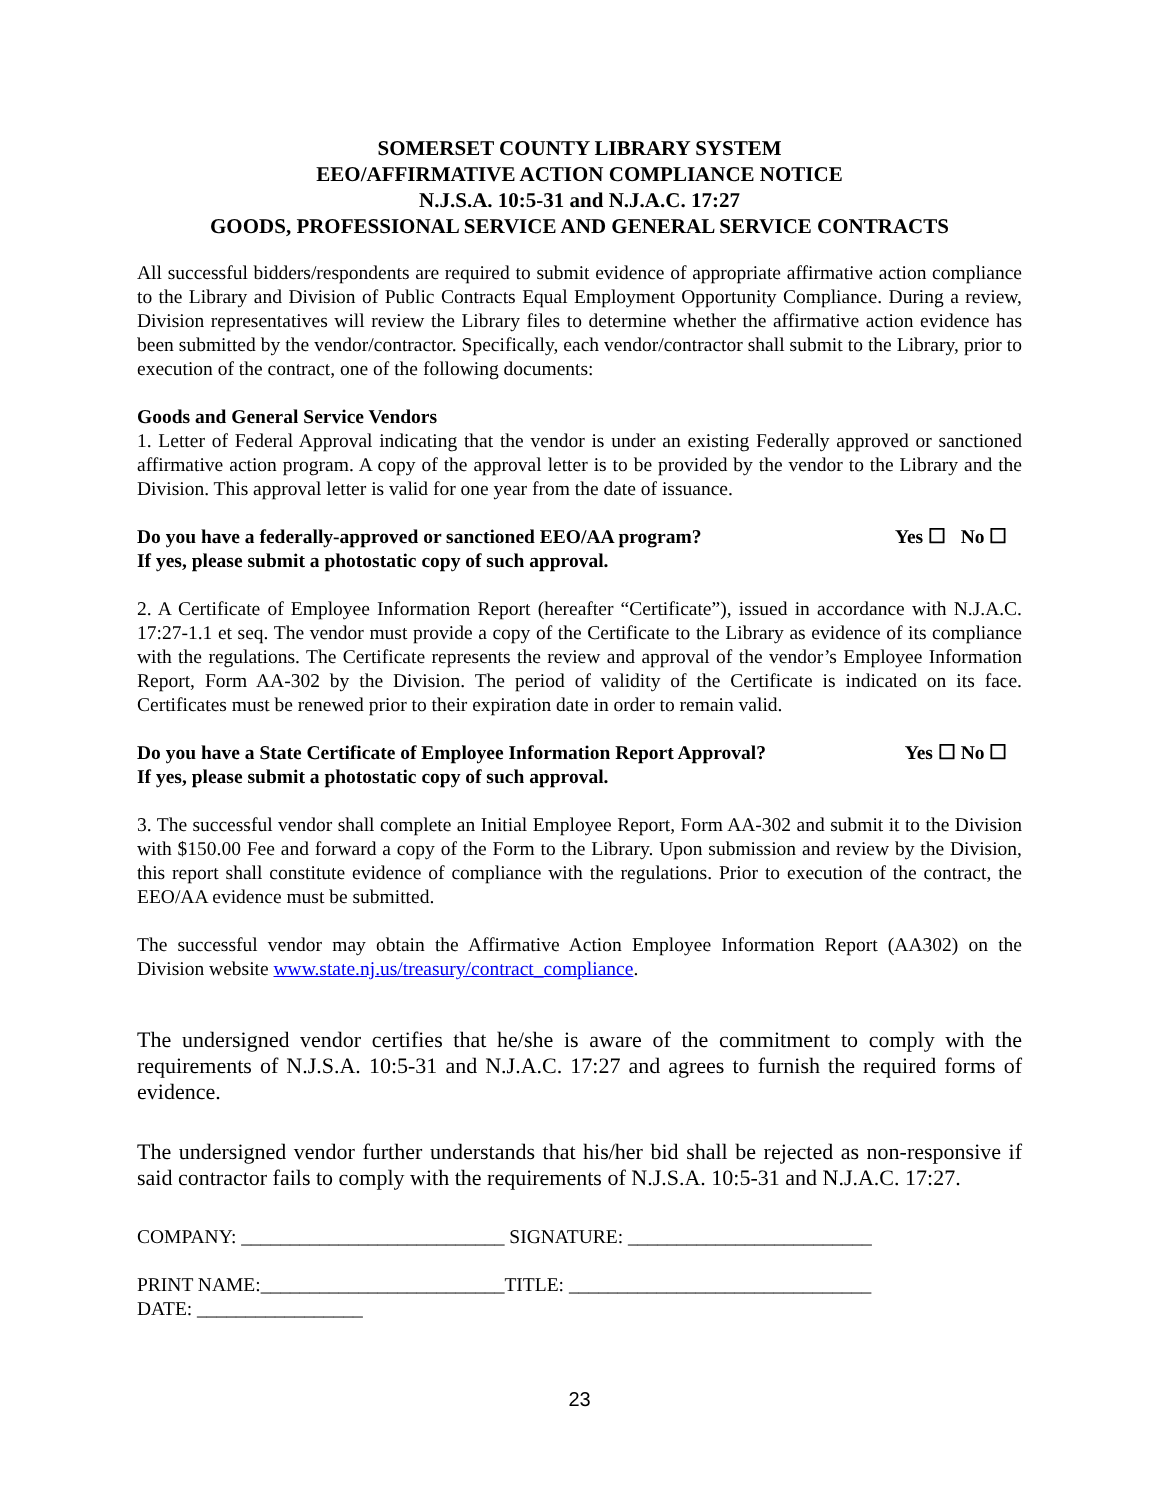SOMERSET COUNTY LIBRARY SYSTEM
EEO/AFFIRMATIVE ACTION COMPLIANCE NOTICE
N.J.S.A. 10:5-31 and N.J.A.C. 17:27
GOODS, PROFESSIONAL SERVICE AND GENERAL SERVICE CONTRACTS
All successful bidders/respondents are required to submit evidence of appropriate affirmative action compliance to the Library and Division of Public Contracts Equal Employment Opportunity Compliance. During a review, Division representatives will review the Library files to determine whether the affirmative action evidence has been submitted by the vendor/contractor. Specifically, each vendor/contractor shall submit to the Library, prior to execution of the contract, one of the following documents:
Goods and General Service Vendors
1. Letter of Federal Approval indicating that the vendor is under an existing Federally approved or sanctioned affirmative action program. A copy of the approval letter is to be provided by the vendor to the Library and the Division. This approval letter is valid for one year from the date of issuance.
Do you have a federally-approved or sanctioned EEO/AA program? Yes ☐ No ☐
If yes, please submit a photostatic copy of such approval.
2. A Certificate of Employee Information Report (hereafter “Certificate”), issued in accordance with N.J.A.C. 17:27-1.1 et seq. The vendor must provide a copy of the Certificate to the Library as evidence of its compliance with the regulations. The Certificate represents the review and approval of the vendor’s Employee Information Report, Form AA-302 by the Division. The period of validity of the Certificate is indicated on its face. Certificates must be renewed prior to their expiration date in order to remain valid.
Do you have a State Certificate of Employee Information Report Approval? Yes ☐ No ☐
If yes, please submit a photostatic copy of such approval.
3. The successful vendor shall complete an Initial Employee Report, Form AA-302 and submit it to the Division with $150.00 Fee and forward a copy of the Form to the Library. Upon submission and review by the Division, this report shall constitute evidence of compliance with the regulations. Prior to execution of the contract, the EEO/AA evidence must be submitted.
The successful vendor may obtain the Affirmative Action Employee Information Report (AA302) on the Division website www.state.nj.us/treasury/contract_compliance.
The undersigned vendor certifies that he/she is aware of the commitment to comply with the requirements of N.J.S.A. 10:5-31 and N.J.A.C. 17:27 and agrees to furnish the required forms of evidence.
The undersigned vendor further understands that his/her bid shall be rejected as non-responsive if said contractor fails to comply with the requirements of N.J.S.A. 10:5-31 and N.J.A.C. 17:27.
COMPANY: ___________________________ SIGNATURE: _________________________
PRINT NAME:_________________________TITLE: _______________________________
DATE: _________________
23